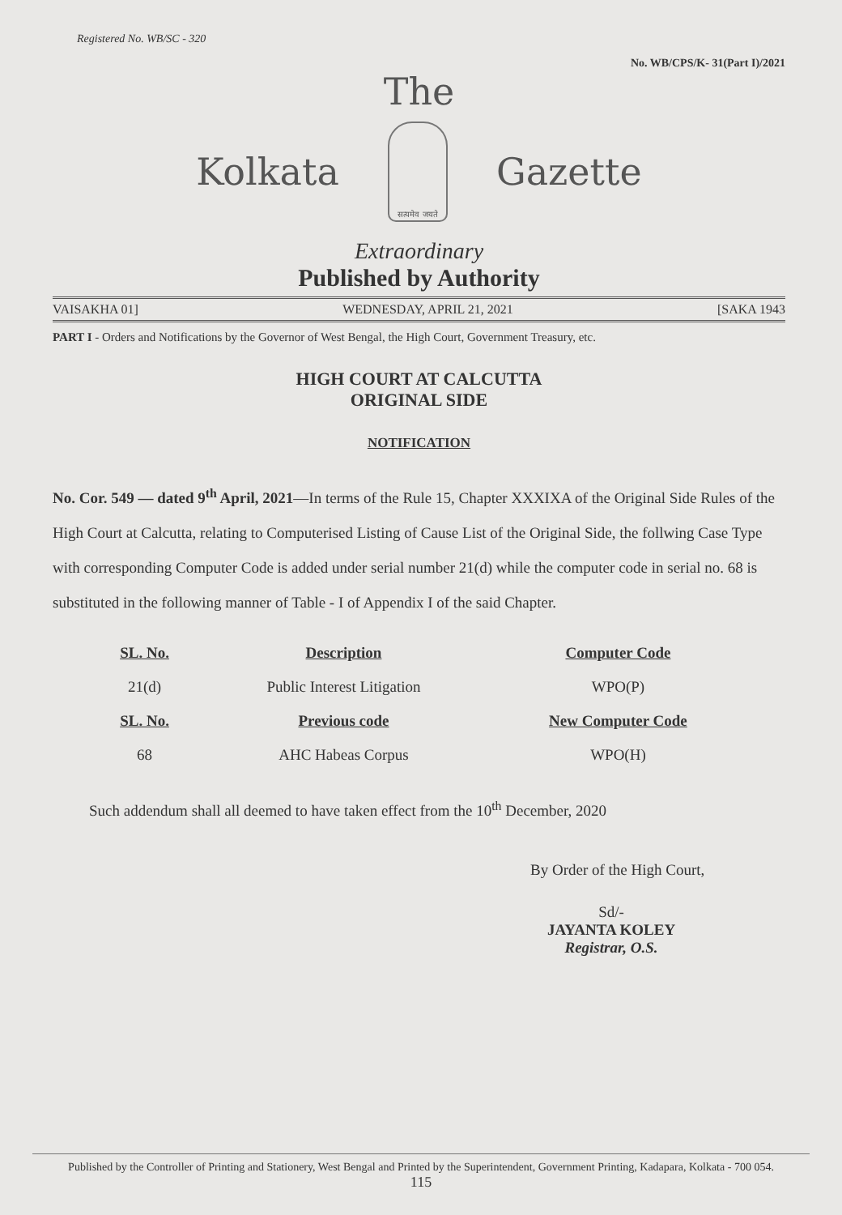Registered No. WB/SC - 320 No. WB/CPS/K- 31(Part I)/2021
The
Kolkata
सत्यमेव जयते
Gazette
Extraordinary
Published by Authority
VAISAKHA 01] WEDNESDAY, APRIL 21, 2021 [SAKA 1943
PART I - Orders and Notifications by the Governor of West Bengal, the High Court, Government Treasury, etc.
HIGH COURT AT CALCUTTA
ORIGINAL SIDE
NOTIFICATION
No. Cor. 549 — dated 9<sup>th</sup> April, 2021—In terms of the Rule 15, Chapter XXXIXA of the Original Side Rules of the High Court at Calcutta, relating to Computerised Listing of Cause List of the Original Side, the follwing Case Type with corresponding Computer Code is added under serial number 21(d) while the computer code in serial no. 68 is substituted in the following manner of Table - I of Appendix I of the said Chapter.
| SL. No. | Description | Computer Code |
| --- | --- | --- |
| 21(d) | Public Interest Litigation | WPO(P) |
| SL. No. | Previous code | New Computer Code |
| 68 | AHC Habeas Corpus | WPO(H) |
Such addendum shall all deemed to have taken effect from the 10<sup>th</sup> December, 2020
By Order of the High Court,
Sd/-
JAYANTA KOLEY
Registrar, O.S.
Published by the Controller of Printing and Stationery, West Bengal and Printed by the Superintendent, Government Printing, Kadapara, Kolkata - 700 054.
115